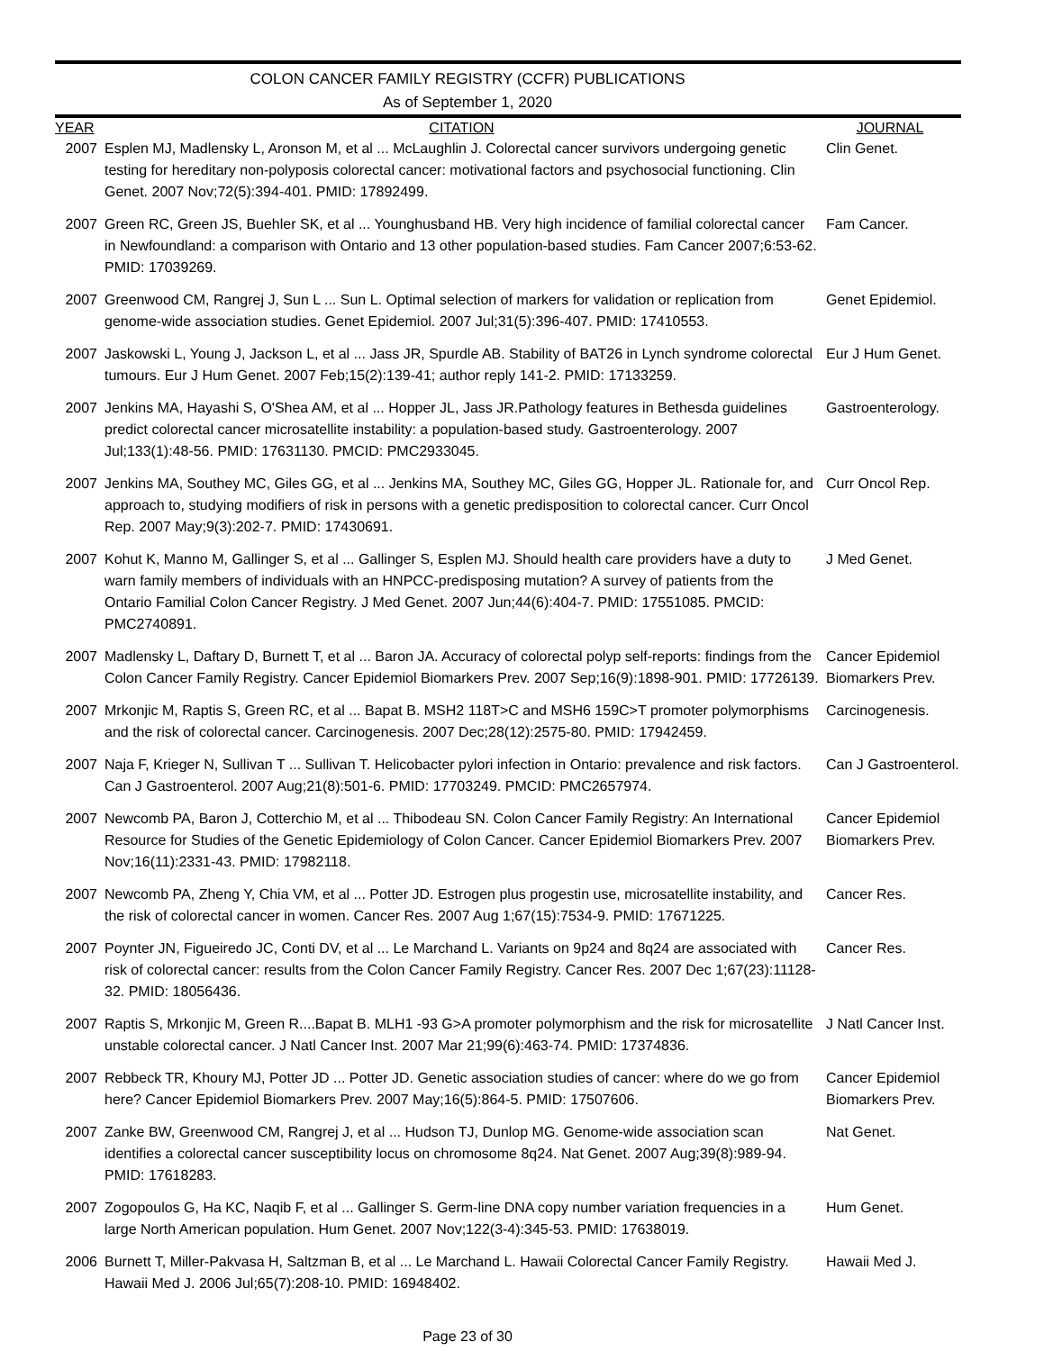COLON CANCER FAMILY REGISTRY (CCFR) PUBLICATIONS
As of September 1, 2020
| YEAR | CITATION | JOURNAL |
| --- | --- | --- |
| 2007 | Esplen MJ, Madlensky L, Aronson M, et al ... McLaughlin J. Colorectal cancer survivors undergoing genetic testing for hereditary non-polyposis colorectal cancer: motivational factors and psychosocial functioning. Clin Genet. 2007 Nov;72(5):394-401. PMID: 17892499. | Clin Genet. |
| 2007 | Green RC, Green JS, Buehler SK, et al ... Younghusband HB. Very high incidence of familial colorectal cancer in Newfoundland: a comparison with Ontario and 13 other population-based studies. Fam Cancer 2007;6:53-62. PMID: 17039269. | Fam Cancer. |
| 2007 | Greenwood CM, Rangrej J, Sun L ... Sun L. Optimal selection of markers for validation or replication from genome-wide association studies. Genet Epidemiol. 2007 Jul;31(5):396-407. PMID: 17410553. | Genet Epidemiol. |
| 2007 | Jaskowski L, Young J, Jackson L, et al ... Jass JR, Spurdle AB. Stability of BAT26 in Lynch syndrome colorectal tumours. Eur J Hum Genet. 2007 Feb;15(2):139-41; author reply 141-2. PMID: 17133259. | Eur J Hum Genet. |
| 2007 | Jenkins MA, Hayashi S, O'Shea AM, et al ... Hopper JL, Jass JR.Pathology features in Bethesda guidelines predict colorectal cancer microsatellite instability: a population-based study. Gastroenterology. 2007 Jul;133(1):48-56. PMID: 17631130. PMCID: PMC2933045. | Gastroenterology. |
| 2007 | Jenkins MA, Southey MC, Giles GG, et al ... Jenkins MA, Southey MC, Giles GG, Hopper JL. Rationale for, and approach to, studying modifiers of risk in persons with a genetic predisposition to colorectal cancer. Curr Oncol Rep. 2007 May;9(3):202-7. PMID: 17430691. | Curr Oncol Rep. |
| 2007 | Kohut K, Manno M, Gallinger S, et al ... Gallinger S, Esplen MJ. Should health care providers have a duty to warn family members of individuals with an HNPCC-predisposing mutation? A survey of patients from the Ontario Familial Colon Cancer Registry. J Med Genet. 2007 Jun;44(6):404-7. PMID: 17551085. PMCID: PMC2740891. | J Med Genet. |
| 2007 | Madlensky L, Daftary D, Burnett T, et al ... Baron JA. Accuracy of colorectal polyp self-reports: findings from the Colon Cancer Family Registry. Cancer Epidemiol Biomarkers Prev. 2007 Sep;16(9):1898-901. PMID: 17726139. | Cancer Epidemiol Biomarkers Prev. |
| 2007 | Mrkonjic M, Raptis S, Green RC, et al ... Bapat B. MSH2 118T>C and MSH6 159C>T promoter polymorphisms and the risk of colorectal cancer. Carcinogenesis. 2007 Dec;28(12):2575-80. PMID: 17942459. | Carcinogenesis. |
| 2007 | Naja F, Krieger N, Sullivan T ... Sullivan T. Helicobacter pylori infection in Ontario: prevalence and risk factors. Can J Gastroenterol. 2007 Aug;21(8):501-6. PMID: 17703249. PMCID: PMC2657974. | Can J Gastroenterol. |
| 2007 | Newcomb PA, Baron J, Cotterchio M, et al ... Thibodeau SN. Colon Cancer Family Registry: An International Resource for Studies of the Genetic Epidemiology of Colon Cancer. Cancer Epidemiol Biomarkers Prev. 2007 Nov;16(11):2331-43. PMID: 17982118. | Cancer Epidemiol Biomarkers Prev. |
| 2007 | Newcomb PA, Zheng Y, Chia VM, et al ... Potter JD. Estrogen plus progestin use, microsatellite instability, and the risk of colorectal cancer in women. Cancer Res. 2007 Aug 1;67(15):7534-9. PMID: 17671225. | Cancer Res. |
| 2007 | Poynter JN, Figueiredo JC, Conti DV, et al ... Le Marchand L. Variants on 9p24 and 8q24 are associated with risk of colorectal cancer: results from the Colon Cancer Family Registry. Cancer Res. 2007 Dec 1;67(23):11128-32. PMID: 18056436. | Cancer Res. |
| 2007 | Raptis S, Mrkonjic M, Green R....Bapat B. MLH1 -93 G>A promoter polymorphism and the risk for microsatellite unstable colorectal cancer. J Natl Cancer Inst. 2007 Mar 21;99(6):463-74. PMID: 17374836. | J Natl Cancer Inst. |
| 2007 | Rebbeck TR, Khoury MJ, Potter JD ... Potter JD. Genetic association studies of cancer: where do we go from here? Cancer Epidemiol Biomarkers Prev. 2007 May;16(5):864-5. PMID: 17507606. | Cancer Epidemiol Biomarkers Prev. |
| 2007 | Zanke BW, Greenwood CM, Rangrej J, et al ... Hudson TJ, Dunlop MG. Genome-wide association scan identifies a colorectal cancer susceptibility locus on chromosome 8q24. Nat Genet. 2007 Aug;39(8):989-94. PMID: 17618283. | Nat Genet. |
| 2007 | Zogopoulos G, Ha KC, Naqib F, et al ... Gallinger S. Germ-line DNA copy number variation frequencies in a large North American population. Hum Genet. 2007 Nov;122(3-4):345-53. PMID: 17638019. | Hum Genet. |
| 2006 | Burnett T, Miller-Pakvasa H, Saltzman B, et al ... Le Marchand L. Hawaii Colorectal Cancer Family Registry. Hawaii Med J. 2006 Jul;65(7):208-10. PMID: 16948402. | Hawaii Med J. |
Page 23 of 30